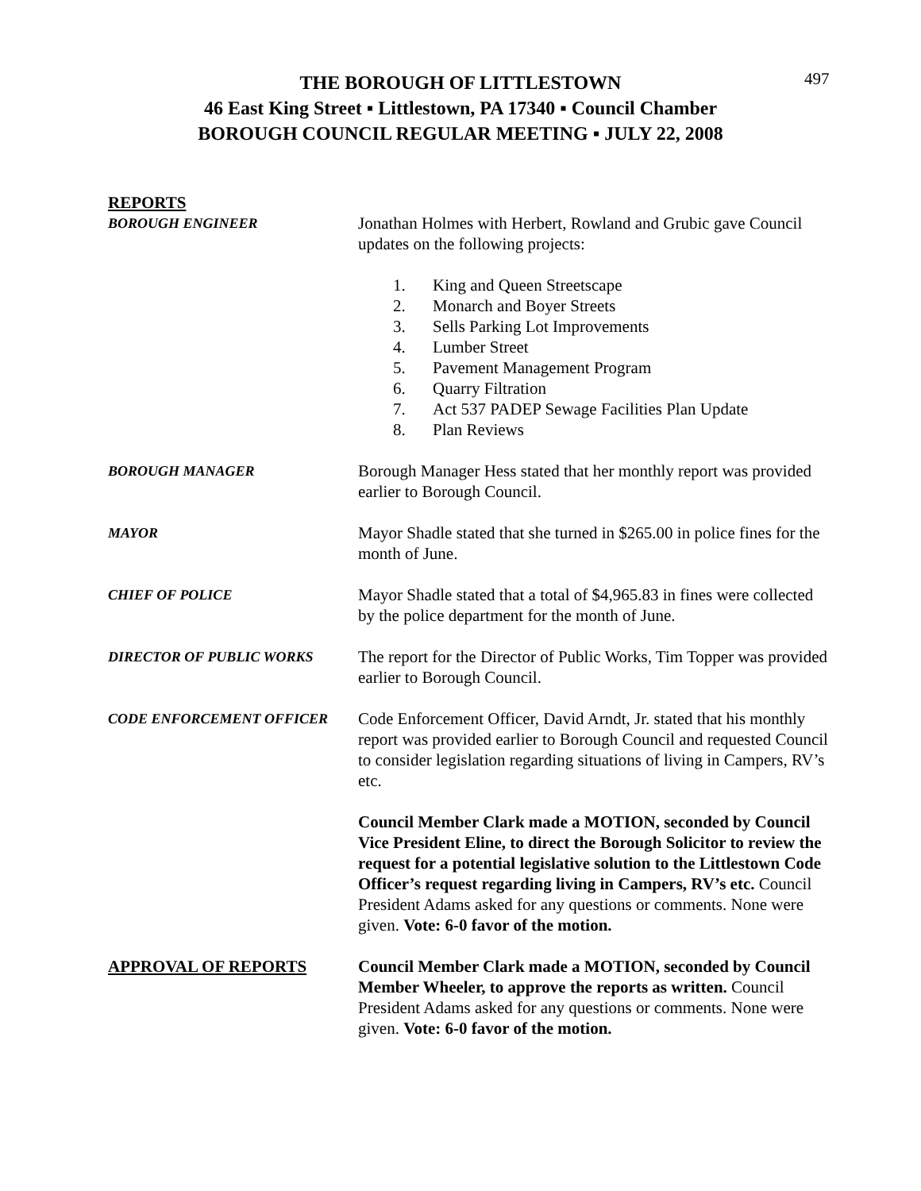497
THE BOROUGH OF LITTLESTOWN
46 East King Street ▪ Littlestown, PA 17340 ▪ Council Chamber
BOROUGH COUNCIL REGULAR MEETING ▪ JULY 22, 2008
REPORTS
BOROUGH ENGINEER
Jonathan Holmes with Herbert, Rowland and Grubic gave Council updates on the following projects:
1. King and Queen Streetscape
2. Monarch and Boyer Streets
3. Sells Parking Lot Improvements
4. Lumber Street
5. Pavement Management Program
6. Quarry Filtration
7. Act 537 PADEP Sewage Facilities Plan Update
8. Plan Reviews
BOROUGH MANAGER
Borough Manager Hess stated that her monthly report was provided earlier to Borough Council.
MAYOR
Mayor Shadle stated that she turned in $265.00 in police fines for the month of June.
CHIEF OF POLICE
Mayor Shadle stated that a total of $4,965.83 in fines were collected by the police department for the month of June.
DIRECTOR OF PUBLIC WORKS
The report for the Director of Public Works, Tim Topper was provided earlier to Borough Council.
CODE ENFORCEMENT OFFICER
Code Enforcement Officer, David Arndt, Jr. stated that his monthly report was provided earlier to Borough Council and requested Council to consider legislation regarding situations of living in Campers, RV’s etc.
Council Member Clark made a MOTION, seconded by Council Vice President Eline, to direct the Borough Solicitor to review the request for a potential legislative solution to the Littlestown Code Officer’s request regarding living in Campers, RV’s etc. Council President Adams asked for any questions or comments. None were given. Vote: 6-0 favor of the motion.
APPROVAL OF REPORTS Council Member Clark made a MOTION, seconded by Council Member Wheeler, to approve the reports as written. Council President Adams asked for any questions or comments. None were given. Vote: 6-0 favor of the motion.